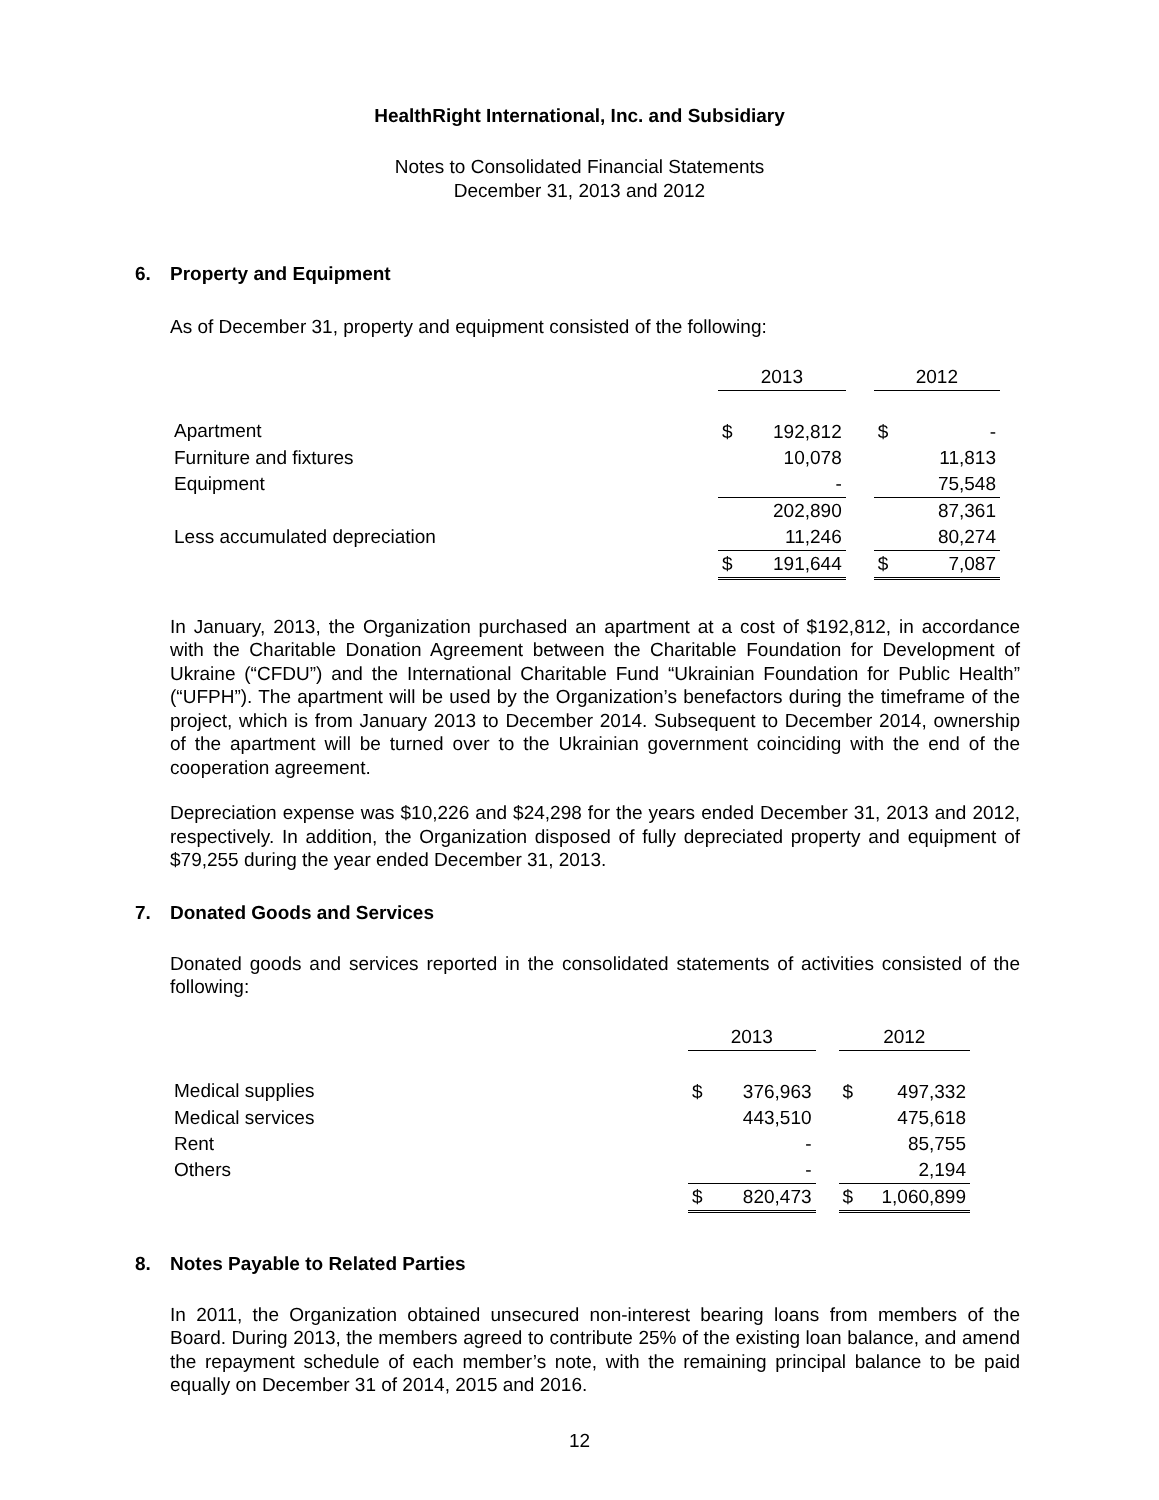HealthRight International, Inc. and Subsidiary
Notes to Consolidated Financial Statements
December 31, 2013 and 2012
6. Property and Equipment
As of December 31, property and equipment consisted of the following:
| | 2013 | | | 2012 | |
| --- | --- | --- | --- | --- | --- |
| Apartment | $ | 192,812 | | $ | - |
| Furniture and fixtures | | 10,078 | | | 11,813 |
| Equipment | | - | | | 75,548 |
| | | 202,890 | | | 87,361 |
| Less accumulated depreciation | | 11,246 | | | 80,274 |
| | $ | 191,644 | | $ | 7,087 |
In January, 2013, the Organization purchased an apartment at a cost of $192,812, in accordance with the Charitable Donation Agreement between the Charitable Foundation for Development of Ukraine (“CFDU”) and the International Charitable Fund “Ukrainian Foundation for Public Health” (“UFPH”). The apartment will be used by the Organization’s benefactors during the timeframe of the project, which is from January 2013 to December 2014. Subsequent to December 2014, ownership of the apartment will be turned over to the Ukrainian government coinciding with the end of the cooperation agreement.
Depreciation expense was $10,226 and $24,298 for the years ended December 31, 2013 and 2012, respectively. In addition, the Organization disposed of fully depreciated property and equipment of $79,255 during the year ended December 31, 2013.
7. Donated Goods and Services
Donated goods and services reported in the consolidated statements of activities consisted of the following:
| | 2013 | | | 2012 | |
| --- | --- | --- | --- | --- | --- |
| Medical supplies | $ | 376,963 | | $ | 497,332 |
| Medical services | | 443,510 | | | 475,618 |
| Rent | | - | | | 85,755 |
| Others | | - | | | 2,194 |
| | $ | 820,473 | | $ | 1,060,899 |
8. Notes Payable to Related Parties
In 2011, the Organization obtained unsecured non-interest bearing loans from members of the Board. During 2013, the members agreed to contribute 25% of the existing loan balance, and amend the repayment schedule of each member’s note, with the remaining principal balance to be paid equally on December 31 of 2014, 2015 and 2016.
12